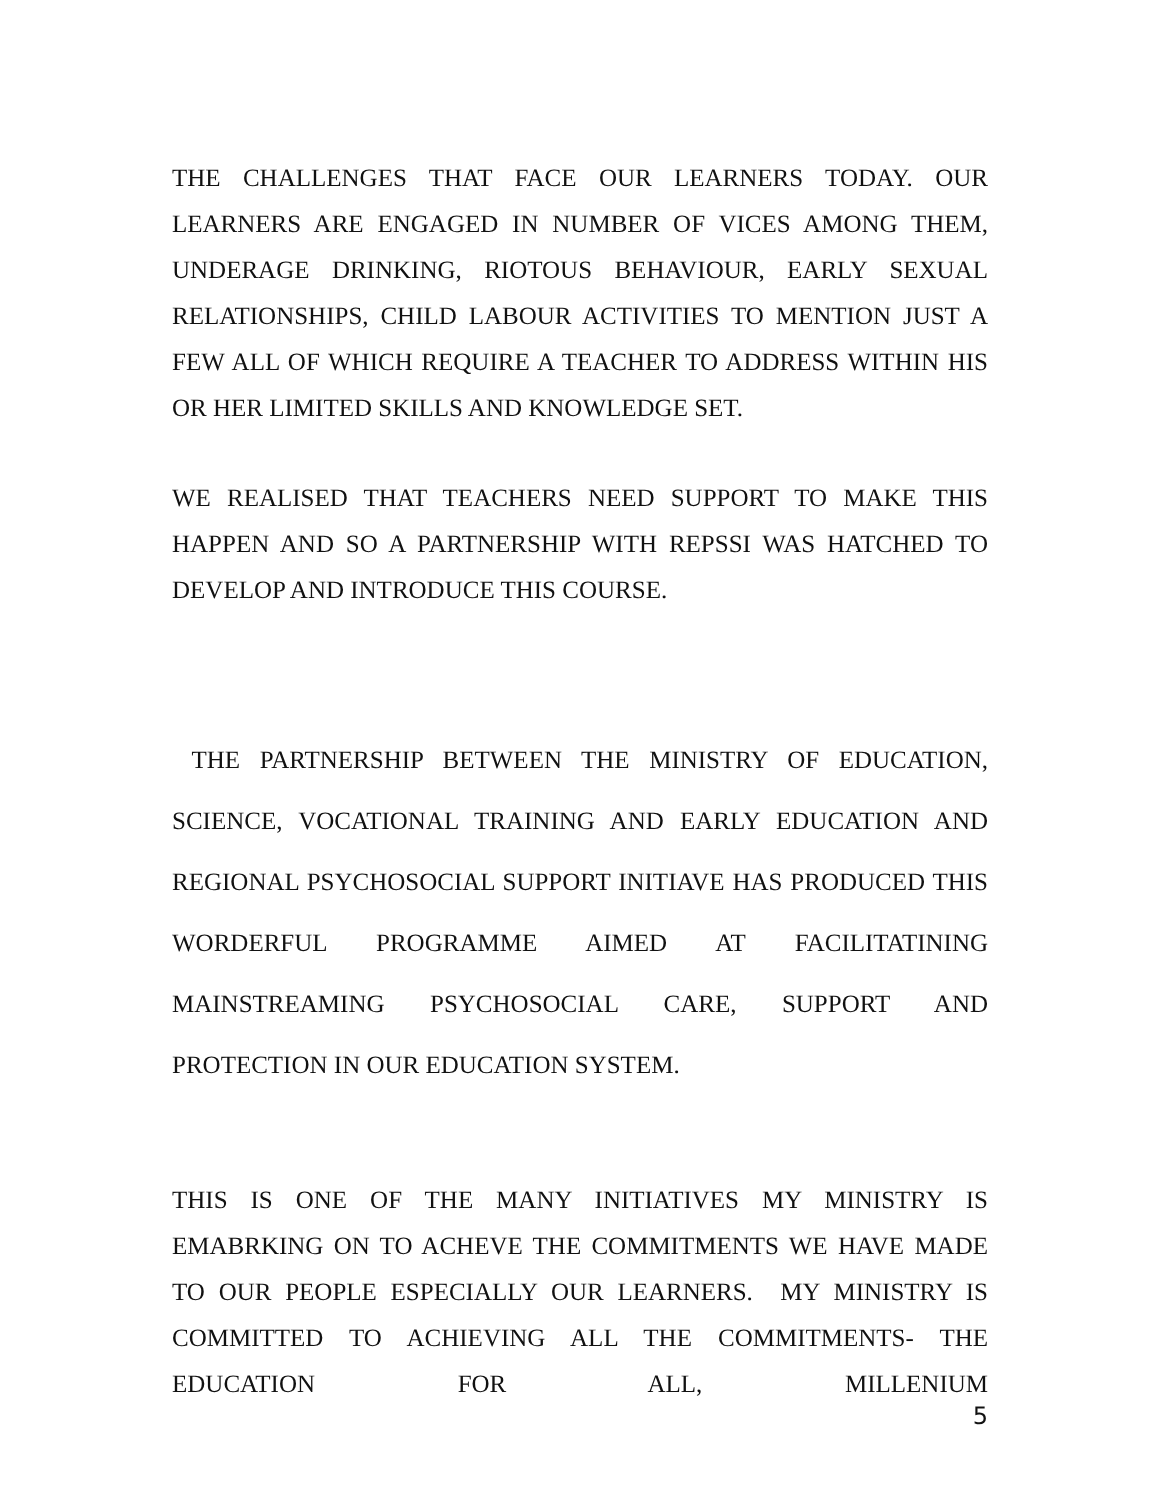THE CHALLENGES THAT FACE OUR LEARNERS TODAY. OUR LEARNERS ARE ENGAGED IN NUMBER OF VICES AMONG THEM, UNDERAGE DRINKING, RIOTOUS BEHAVIOUR, EARLY SEXUAL RELATIONSHIPS, CHILD LABOUR ACTIVITIES TO MENTION JUST A FEW ALL OF WHICH REQUIRE A TEACHER TO ADDRESS WITHIN HIS OR HER LIMITED SKILLS AND KNOWLEDGE SET.
WE REALISED THAT TEACHERS NEED SUPPORT TO MAKE THIS HAPPEN AND SO A PARTNERSHIP WITH REPSSI WAS HATCHED TO DEVELOP AND INTRODUCE THIS COURSE.
THE PARTNERSHIP BETWEEN THE MINISTRY OF EDUCATION, SCIENCE, VOCATIONAL TRAINING AND EARLY EDUCATION AND REGIONAL PSYCHOSOCIAL SUPPORT INITIAVE HAS PRODUCED THIS WORDERFUL PROGRAMME AIMED AT FACILITATINING MAINSTREAMING PSYCHOSOCIAL CARE, SUPPORT AND PROTECTION IN OUR EDUCATION SYSTEM.
THIS IS ONE OF THE MANY INITIATIVES MY MINISTRY IS EMABRKING ON TO ACHEVE THE COMMITMENTS WE HAVE MADE TO OUR PEOPLE ESPECIALLY OUR LEARNERS. MY MINISTRY IS COMMITTED TO ACHIEVING ALL THE COMMITMENTS- THE EDUCATION FOR ALL, MILLENIUM
5